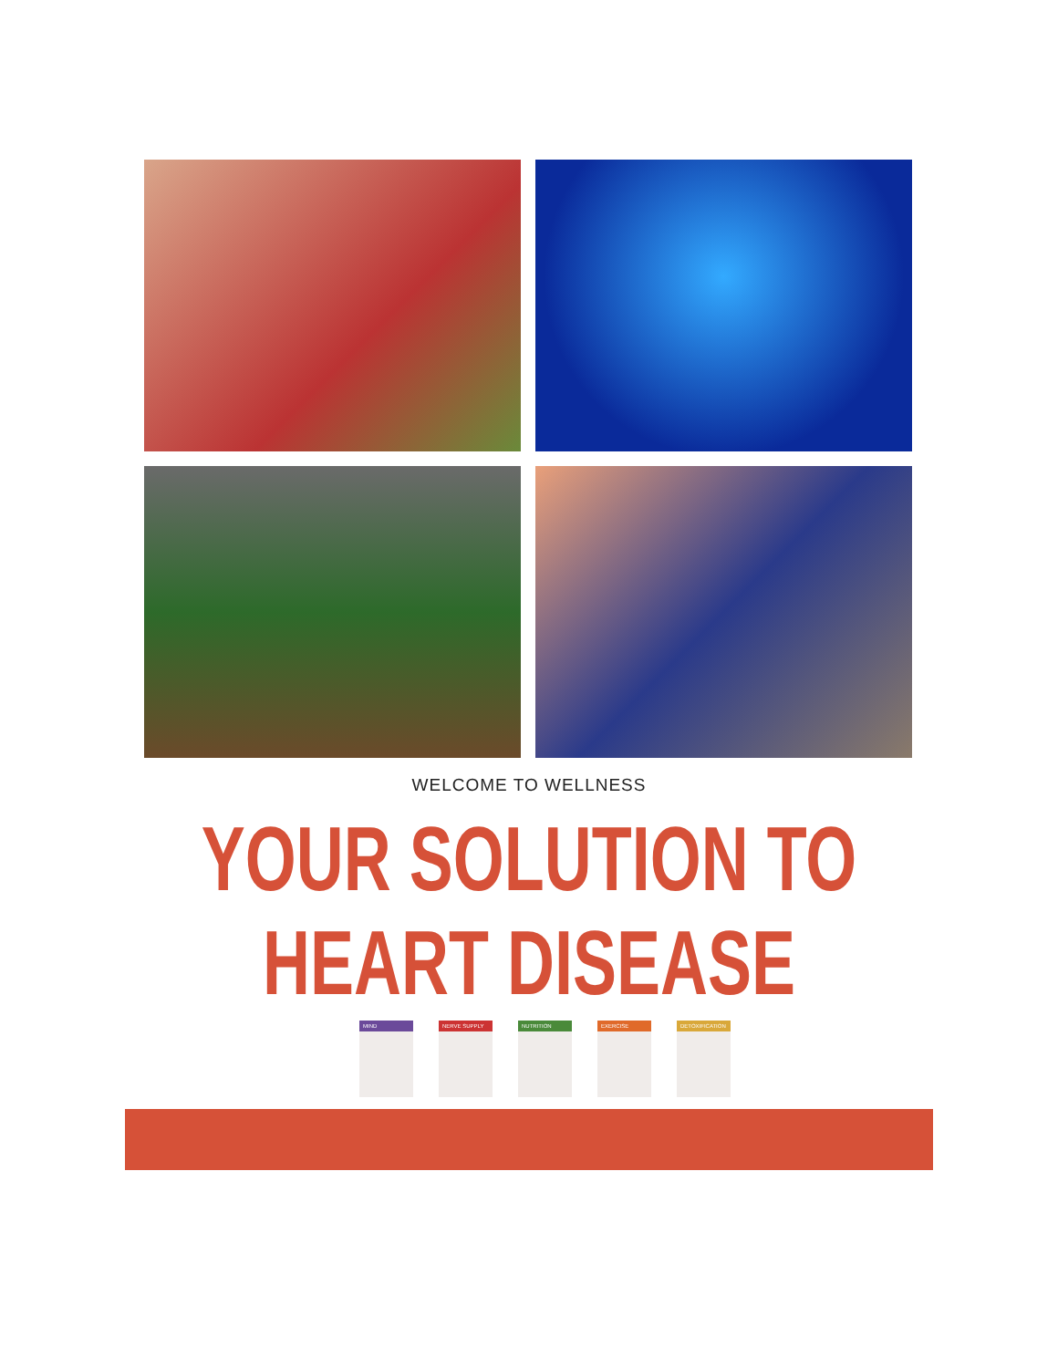WELCOME TO WELLNESS
YOUR SOLUTION TO
HEART DISEASE
MIND NERVE SUPPLY NUTRITION EXERCISE DETOXIFICATION